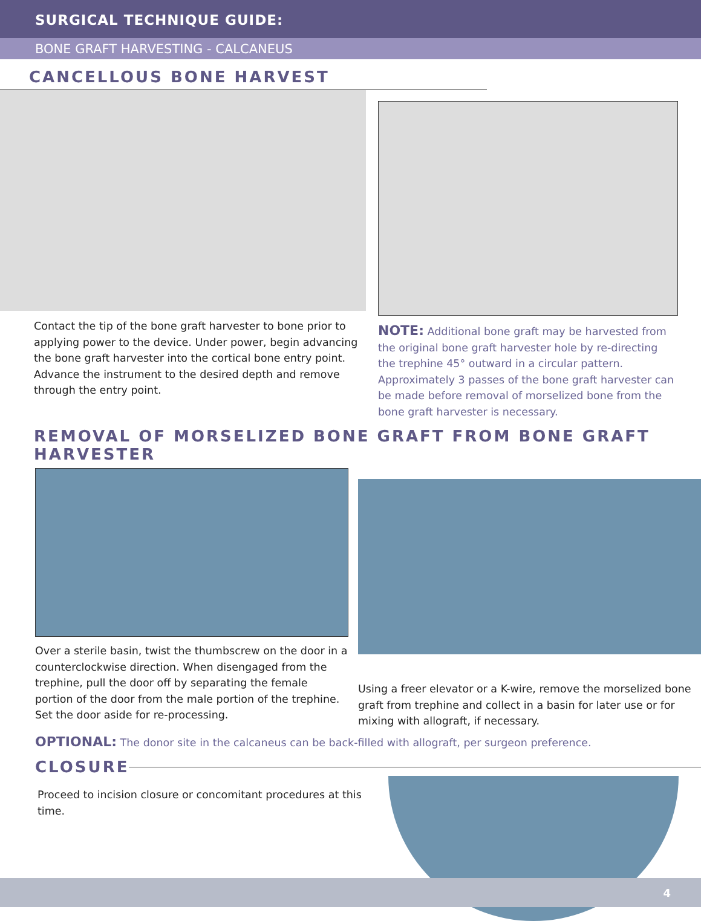SURGICAL TECHNIQUE GUIDE:
BONE GRAFT HARVESTING - CALCANEUS
CANCELLOUS BONE HARVEST
Contact the tip of the bone graft harvester to bone prior to applying power to the device. Under power, begin advancing the bone graft harvester into the cortical bone entry point. Advance the instrument to the desired depth and remove through the entry point.
NOTE: Additional bone graft may be harvested from the original bone graft harvester hole by re-directing the trephine 45° outward in a circular pattern. Approximately 3 passes of the bone graft harvester can be made before removal of morselized bone from the bone graft harvester is necessary.
REMOVAL OF MORSELIZED BONE GRAFT FROM BONE GRAFT HARVESTER
Over a sterile basin, twist the thumbscrew on the door in a counterclockwise direction. When disengaged from the trephine, pull the door off by separating the female portion of the door from the male portion of the trephine.
Set the door aside for re-processing.
Using a freer elevator or a K-wire, remove the morselized bone graft from trephine and collect in a basin for later use or for mixing with allograft, if necessary.
OPTIONAL: The donor site in the calcaneus can be back-filled with allograft, per surgeon preference.
CLOSURE
Proceed to incision closure or concomitant procedures at this time.
4